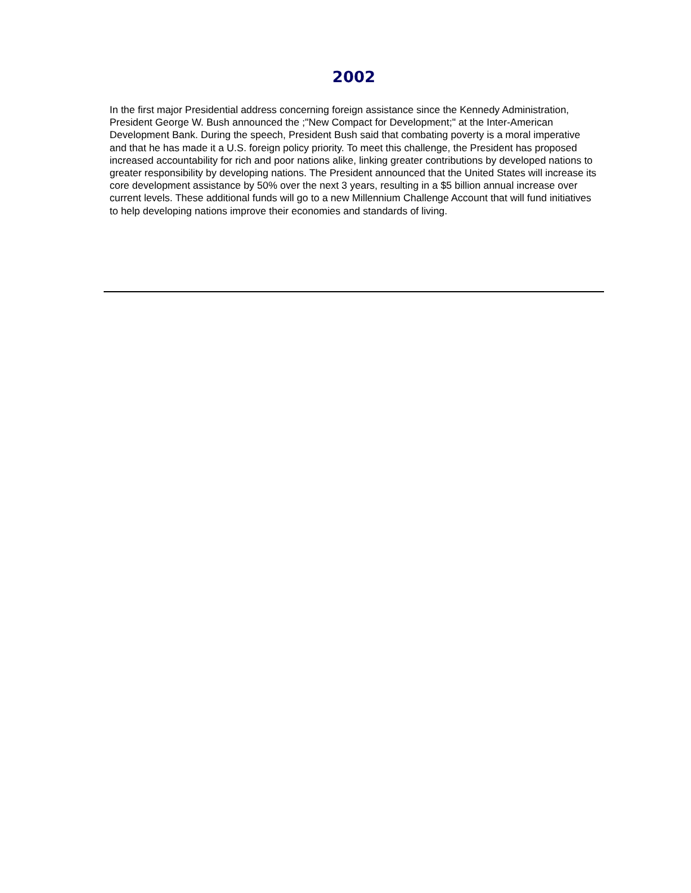2002
In the first major Presidential address concerning foreign assistance since the Kennedy Administration, President George W. Bush announced the ;"New Compact for Development;" at the Inter-American Development Bank. During the speech, President Bush said that combating poverty is a moral imperative and that he has made it a U.S. foreign policy priority. To meet this challenge, the President has proposed increased accountability for rich and poor nations alike, linking greater contributions by developed nations to greater responsibility by developing nations. The President announced that the United States will increase its core development assistance by 50% over the next 3 years, resulting in a $5 billion annual increase over current levels. These additional funds will go to a new Millennium Challenge Account that will fund initiatives to help developing nations improve their economies and standards of living.